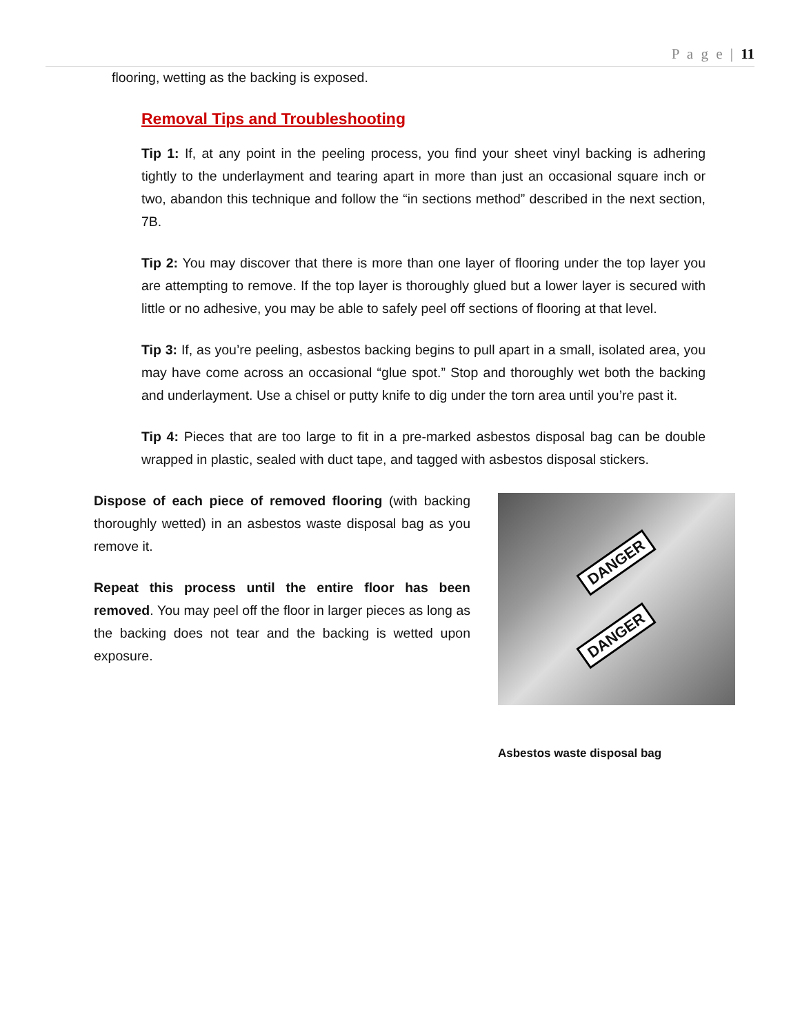P a g e | 11
flooring, wetting as the backing is exposed.
Removal Tips and Troubleshooting
Tip 1: If, at any point in the peeling process, you find your sheet vinyl backing is adhering tightly to the underlayment and tearing apart in more than just an occasional square inch or two, abandon this technique and follow the “in sections method” described in the next section, 7B.
Tip 2: You may discover that there is more than one layer of flooring under the top layer you are attempting to remove. If the top layer is thoroughly glued but a lower layer is secured with little or no adhesive, you may be able to safely peel off sections of flooring at that level.
Tip 3: If, as you’re peeling, asbestos backing begins to pull apart in a small, isolated area, you may have come across an occasional “glue spot.” Stop and thoroughly wet both the backing and underlayment. Use a chisel or putty knife to dig under the torn area until you’re past it.
Tip 4: Pieces that are too large to fit in a pre-marked asbestos disposal bag can be double wrapped in plastic, sealed with duct tape, and tagged with asbestos disposal stickers.
Dispose of each piece of removed flooring (with backing thoroughly wetted) in an asbestos waste disposal bag as you remove it.
Repeat this process until the entire floor has been removed. You may peel off the floor in larger pieces as long as the backing does not tear and the backing is wetted upon exposure.
DANGER
DANGER
Asbestos waste disposal bag